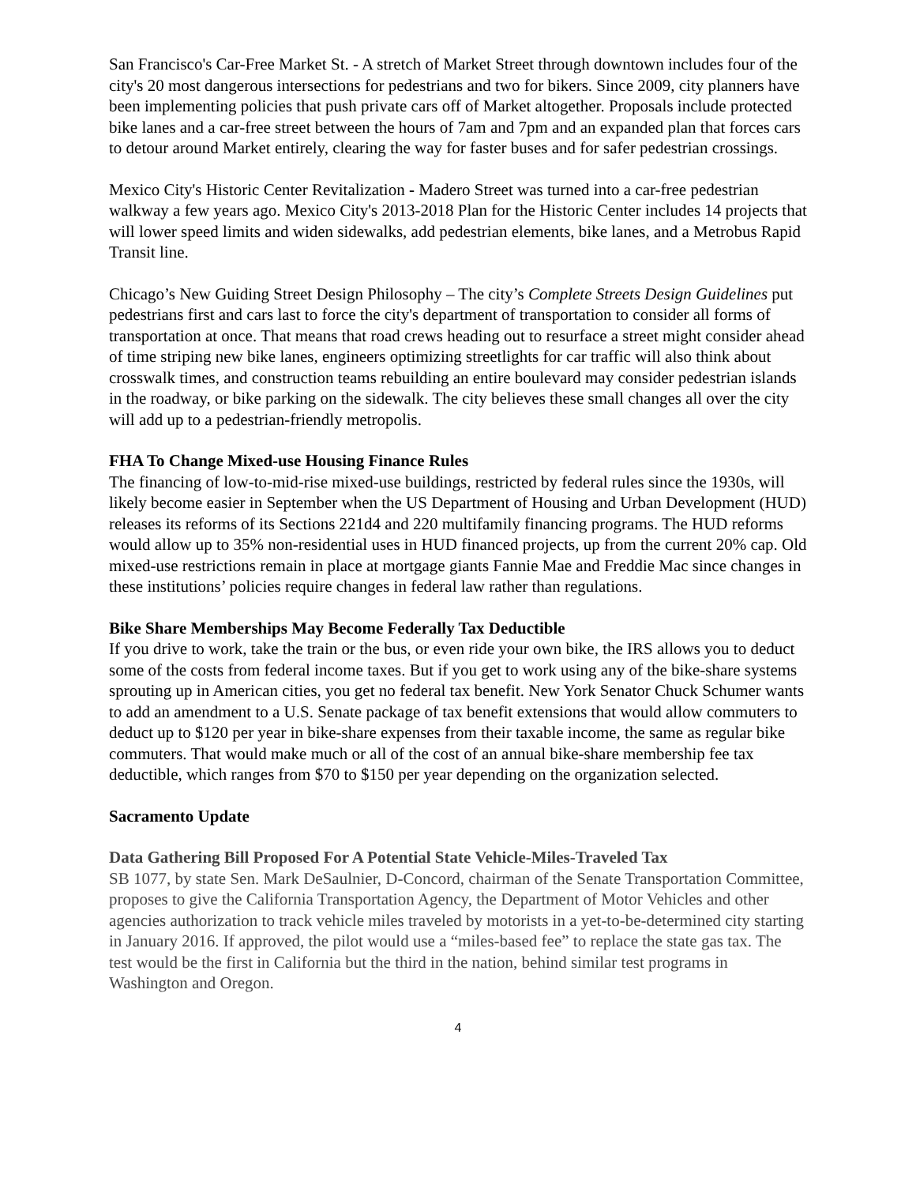San Francisco's Car-Free Market St. - A stretch of Market Street through downtown includes four of the city's 20 most dangerous intersections for pedestrians and two for bikers. Since 2009, city planners have been implementing policies that push private cars off of Market altogether. Proposals include protected bike lanes and a car-free street between the hours of 7am and 7pm and an expanded plan that forces cars to detour around Market entirely, clearing the way for faster buses and for safer pedestrian crossings.
Mexico City's Historic Center Revitalization - Madero Street was turned into a car-free pedestrian walkway a few years ago. Mexico City's 2013-2018 Plan for the Historic Center includes 14 projects that will lower speed limits and widen sidewalks, add pedestrian elements, bike lanes, and a Metrobus Rapid Transit line.
Chicago’s New Guiding Street Design Philosophy – The city’s Complete Streets Design Guidelines put pedestrians first and cars last to force the city's department of transportation to consider all forms of transportation at once. That means that road crews heading out to resurface a street might consider ahead of time striping new bike lanes, engineers optimizing streetlights for car traffic will also think about crosswalk times, and construction teams rebuilding an entire boulevard may consider pedestrian islands in the roadway, or bike parking on the sidewalk. The city believes these small changes all over the city will add up to a pedestrian-friendly metropolis.
FHA To Change Mixed-use Housing Finance Rules
The financing of low-to-mid-rise mixed-use buildings, restricted by federal rules since the 1930s, will likely become easier in September when the US Department of Housing and Urban Development (HUD) releases its reforms of its Sections 221d4 and 220 multifamily financing programs. The HUD reforms would allow up to 35% non-residential uses in HUD financed projects, up from the current 20% cap. Old mixed-use restrictions remain in place at mortgage giants Fannie Mae and Freddie Mac since changes in these institutions’ policies require changes in federal law rather than regulations.
Bike Share Memberships May Become Federally Tax Deductible
If you drive to work, take the train or the bus, or even ride your own bike, the IRS allows you to deduct some of the costs from federal income taxes. But if you get to work using any of the bike-share systems sprouting up in American cities, you get no federal tax benefit. New York Senator Chuck Schumer wants to add an amendment to a U.S. Senate package of tax benefit extensions that would allow commuters to deduct up to $120 per year in bike-share expenses from their taxable income, the same as regular bike commuters. That would make much or all of the cost of an annual bike-share membership fee tax deductible, which ranges from $70 to $150 per year depending on the organization selected.
Sacramento Update
Data Gathering Bill Proposed For A Potential State Vehicle-Miles-Traveled Tax
SB 1077, by state Sen. Mark DeSaulnier, D-Concord, chairman of the Senate Transportation Committee, proposes to give the California Transportation Agency, the Department of Motor Vehicles and other agencies authorization to track vehicle miles traveled by motorists in a yet-to-be-determined city starting in January 2016. If approved, the pilot would use a “miles-based fee” to replace the state gas tax. The test would be the first in California but the third in the nation, behind similar test programs in Washington and Oregon.
4